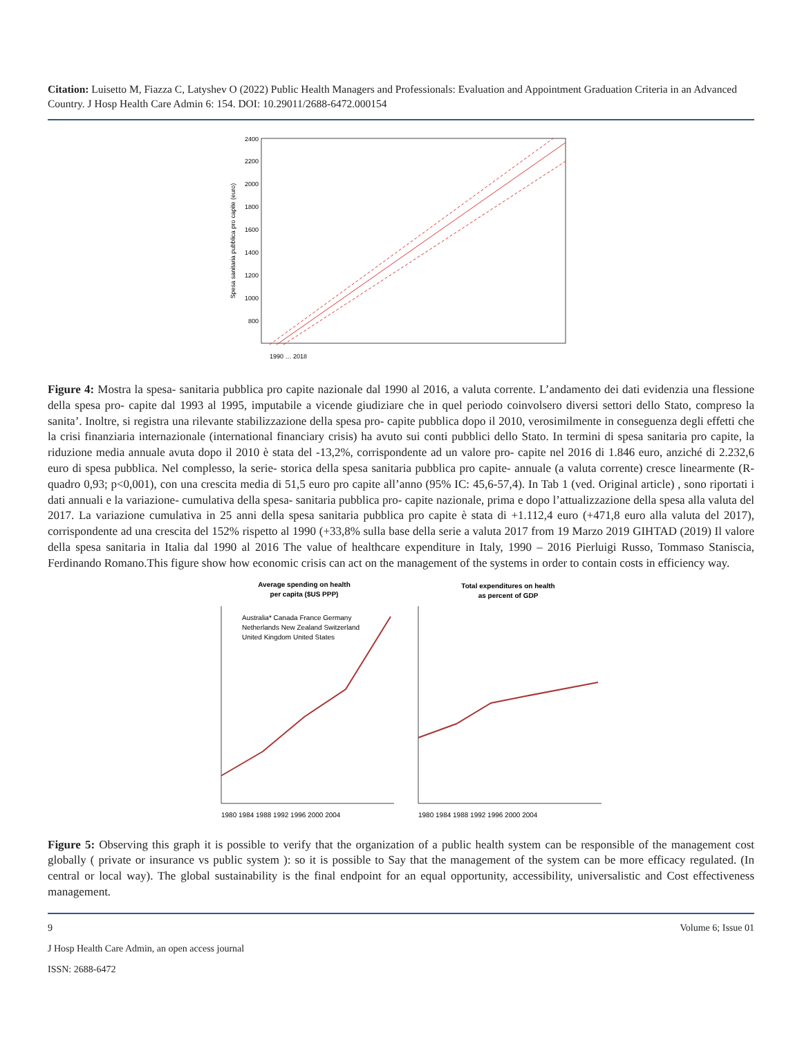Citation: Luisetto M, Fiazza C, Latyshev O (2022) Public Health Managers and Professionals: Evaluation and Appointment Graduation Criteria in an Advanced Country. J Hosp Health Care Admin 6: 154. DOI: 10.29011/2688-6472.000154
Spesa sanitaria pubblica pro capite (euro)
2400
2200
2000
1800
1600
1400
1200
1000
800
1990 … 2018
Figure 4: Mostra la spesa- sanitaria pubblica pro capite nazionale dal 1990 al 2016, a valuta corrente. L’andamento dei dati evidenzia una flessione della spesa pro- capite dal 1993 al 1995, imputabile a vicende giudiziare che in quel periodo coinvolsero diversi settori dello Stato, compreso la sanita’. Inoltre, si registra una rilevante stabilizzazione della spesa pro- capite pubblica dopo il 2010, verosimilmente in conseguenza degli effetti che la crisi finanziaria internazionale (international financiary crisis) ha avuto sui conti pubblici dello Stato. In termini di spesa sanitaria pro capite, la riduzione media annuale avuta dopo il 2010 è stata del -13,2%, corrispondente ad un valore pro- capite nel 2016 di 1.846 euro, anziché di 2.232,6 euro di spesa pubblica. Nel complesso, la serie- storica della spesa sanitaria pubblica pro capite- annuale (a valuta corrente) cresce linearmente (R-quadro 0,93; p<0,001), con una crescita media di 51,5 euro pro capite all’anno (95% IC: 45,6-57,4). In Tab 1 (ved. Original article) , sono riportati i dati annuali e la variazione- cumulativa della spesa- sanitaria pubblica pro- capite nazionale, prima e dopo l’attualizzazione della spesa alla valuta del 2017. La variazione cumulativa in 25 anni della spesa sanitaria pubblica pro capite è stata di +1.112,4 euro (+471,8 euro alla valuta del 2017), corrispondente ad una crescita del 152% rispetto al 1990 (+33,8% sulla base della serie a valuta 2017 from 19 Marzo 2019 GIHTAD (2019) Il valore della spesa sanitaria in Italia dal 1990 al 2016 The value of healthcare expenditure in Italy, 1990 – 2016 Pierluigi Russo, Tommaso Staniscia, Ferdinando Romano.This figure show how economic crisis can act on the management of the systems in order to contain costs in efficiency way.
Average spending on health
per capita ($US PPP)
Total expenditures on health
as percent of GDP
Australia* Canada France Germany
Netherlands New Zealand Switzerland
United Kingdom United States
1980 1984 1988 1992 1996 2000 2004
1980 1984 1988 1992 1996 2000 2004
Figure 5: Observing this graph it is possible to verify that the organization of a public health system can be responsible of the management cost globally ( private or insurance vs public system ): so it is possible to Say that the management of the system can be more efficacy regulated. (In central or local way). The global sustainability is the final endpoint for an equal opportunity, accessibility, universalistic and Cost effectiveness management.
9 Volume 6; Issue 01
J Hosp Health Care Admin, an open access journal
ISSN: 2688-6472